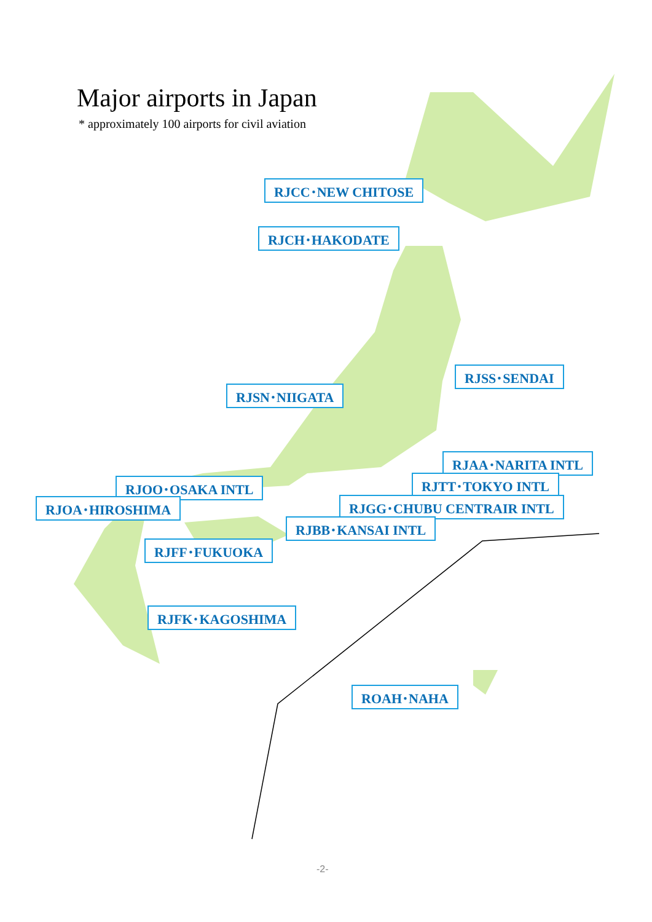Major airports in Japan
* approximately 100 airports for civil aviation
RJCC･NEW CHITOSE
RJCH･HAKODATE
RJSS･SENDAI
RJSN･NIIGATA
RJAA･NARITA INTL
RJTT･TOKYO INTL
RJOO･OSAKA INTL
RJOA･HIROSHIMA RJGG･CHUBU CENTRAIR INTL
RJBB･KANSAI INTL
RJFF･FUKUOKA
RJFK･KAGOSHIMA
ROAH･NAHA
-2-